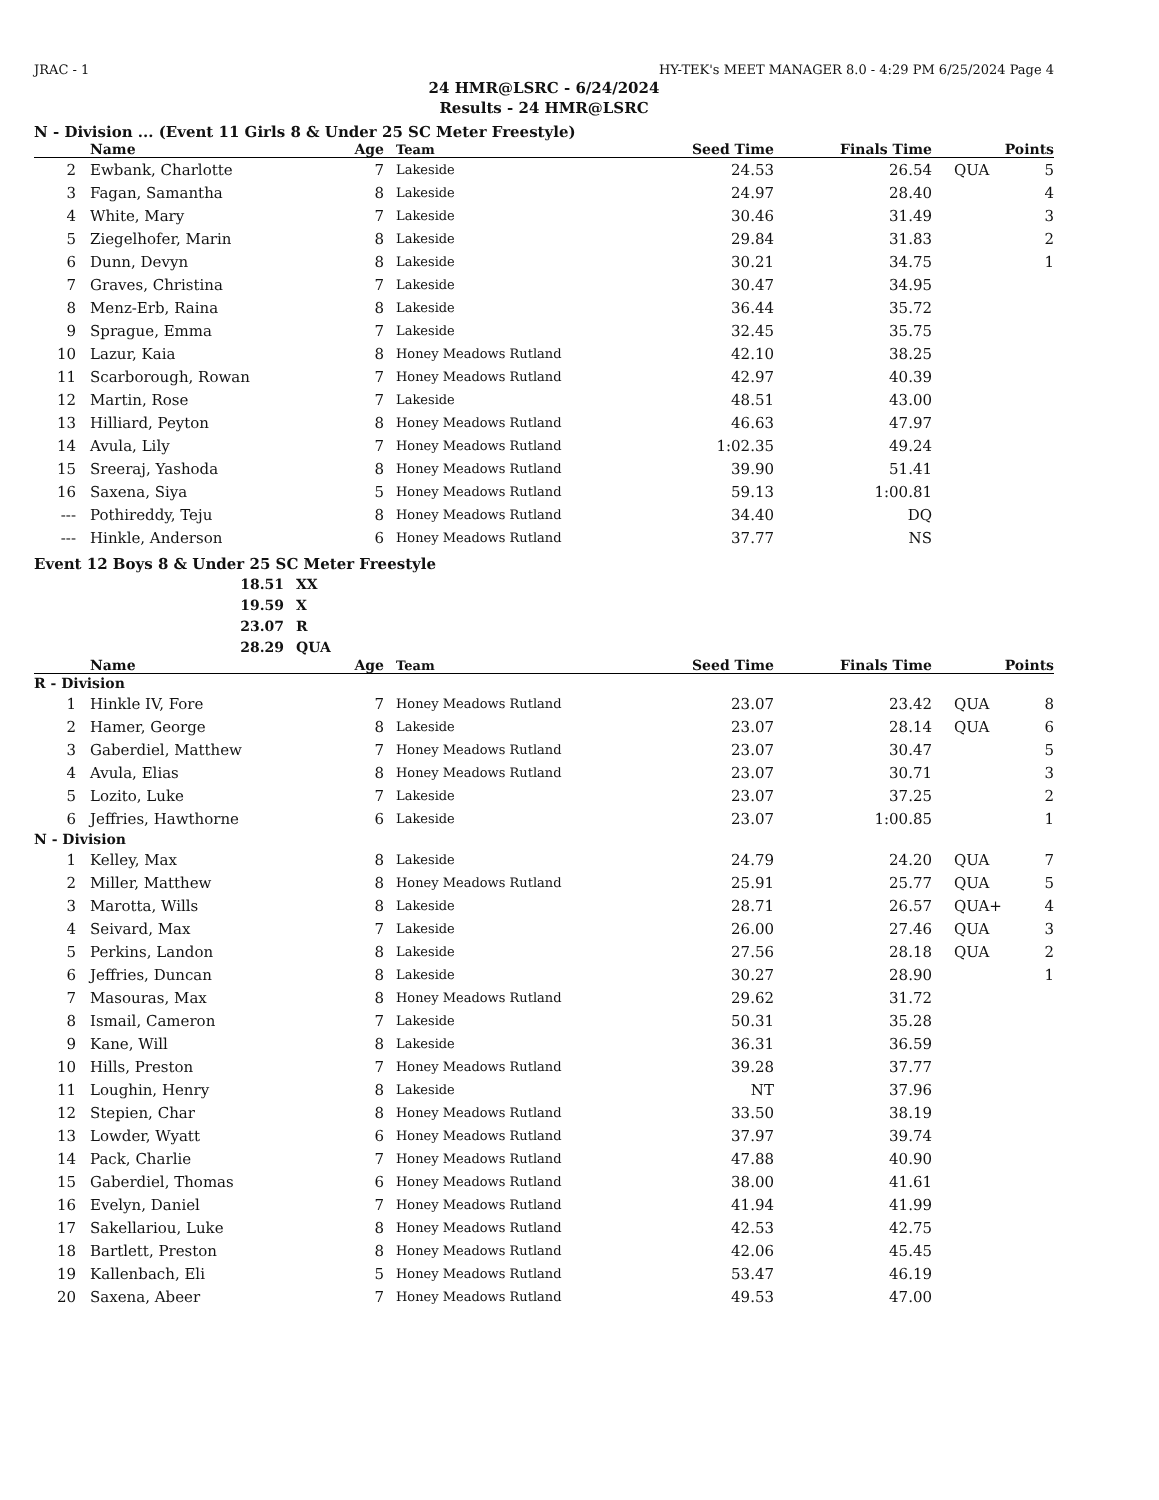JRAC - 1 HY-TEK's MEET MANAGER 8.0 - 4:29 PM 6/25/2024 Page 4
24 HMR@LSRC - 6/24/2024
Results - 24 HMR@LSRC
N - Division ... (Event 11 Girls 8 & Under 25 SC Meter Freestyle)
| | Name | Age | Team | Seed Time | Finals Time | | Points |
| --- | --- | --- | --- | --- | --- | --- | --- |
| 2 | Ewbank, Charlotte | 7 | Lakeside | 24.53 | 26.54 | QUA | 5 |
| 3 | Fagan, Samantha | 8 | Lakeside | 24.97 | 28.40 | | 4 |
| 4 | White, Mary | 7 | Lakeside | 30.46 | 31.49 | | 3 |
| 5 | Ziegelhofer, Marin | 8 | Lakeside | 29.84 | 31.83 | | 2 |
| 6 | Dunn, Devyn | 8 | Lakeside | 30.21 | 34.75 | | 1 |
| 7 | Graves, Christina | 7 | Lakeside | 30.47 | 34.95 | | |
| 8 | Menz-Erb, Raina | 8 | Lakeside | 36.44 | 35.72 | | |
| 9 | Sprague, Emma | 7 | Lakeside | 32.45 | 35.75 | | |
| 10 | Lazur, Kaia | 8 | Honey Meadows Rutland | 42.10 | 38.25 | | |
| 11 | Scarborough, Rowan | 7 | Honey Meadows Rutland | 42.97 | 40.39 | | |
| 12 | Martin, Rose | 7 | Lakeside | 48.51 | 43.00 | | |
| 13 | Hilliard, Peyton | 8 | Honey Meadows Rutland | 46.63 | 47.97 | | |
| 14 | Avula, Lily | 7 | Honey Meadows Rutland | 1:02.35 | 49.24 | | |
| 15 | Sreeraj, Yashoda | 8 | Honey Meadows Rutland | 39.90 | 51.41 | | |
| 16 | Saxena, Siya | 5 | Honey Meadows Rutland | 59.13 | 1:00.81 | | |
| --- | Pothireddy, Teju | 8 | Honey Meadows Rutland | 34.40 | DQ | | |
| --- | Hinkle, Anderson | 6 | Honey Meadows Rutland | 37.77 | NS | | |
Event 12 Boys 8 & Under 25 SC Meter Freestyle
| 18.51 | XX |
| 19.59 | X |
| 23.07 | R |
| 28.29 | QUA |
| | Name | Age | Team | Seed Time | Finals Time | | Points |
| --- | --- | --- | --- | --- | --- | --- | --- |
| R - Division | | | | | | | |
| 1 | Hinkle IV, Fore | 7 | Honey Meadows Rutland | 23.07 | 23.42 | QUA | 8 |
| 2 | Hamer, George | 8 | Lakeside | 23.07 | 28.14 | QUA | 6 |
| 3 | Gaberdiel, Matthew | 7 | Honey Meadows Rutland | 23.07 | 30.47 | | 5 |
| 4 | Avula, Elias | 8 | Honey Meadows Rutland | 23.07 | 30.71 | | 3 |
| 5 | Lozito, Luke | 7 | Lakeside | 23.07 | 37.25 | | 2 |
| 6 | Jeffries, Hawthorne | 6 | Lakeside | 23.07 | 1:00.85 | | 1 |
| N - Division | | | | | | | |
| 1 | Kelley, Max | 8 | Lakeside | 24.79 | 24.20 | QUA | 7 |
| 2 | Miller, Matthew | 8 | Honey Meadows Rutland | 25.91 | 25.77 | QUA | 5 |
| 3 | Marotta, Wills | 8 | Lakeside | 28.71 | 26.57 | QUA+ | 4 |
| 4 | Seivard, Max | 7 | Lakeside | 26.00 | 27.46 | QUA | 3 |
| 5 | Perkins, Landon | 8 | Lakeside | 27.56 | 28.18 | QUA | 2 |
| 6 | Jeffries, Duncan | 8 | Lakeside | 30.27 | 28.90 | | 1 |
| 7 | Masouras, Max | 8 | Honey Meadows Rutland | 29.62 | 31.72 | | |
| 8 | Ismail, Cameron | 7 | Lakeside | 50.31 | 35.28 | | |
| 9 | Kane, Will | 8 | Lakeside | 36.31 | 36.59 | | |
| 10 | Hills, Preston | 7 | Honey Meadows Rutland | 39.28 | 37.77 | | |
| 11 | Loughin, Henry | 8 | Lakeside | NT | 37.96 | | |
| 12 | Stepien, Char | 8 | Honey Meadows Rutland | 33.50 | 38.19 | | |
| 13 | Lowder, Wyatt | 6 | Honey Meadows Rutland | 37.97 | 39.74 | | |
| 14 | Pack, Charlie | 7 | Honey Meadows Rutland | 47.88 | 40.90 | | |
| 15 | Gaberdiel, Thomas | 6 | Honey Meadows Rutland | 38.00 | 41.61 | | |
| 16 | Evelyn, Daniel | 7 | Honey Meadows Rutland | 41.94 | 41.99 | | |
| 17 | Sakellariou, Luke | 8 | Honey Meadows Rutland | 42.53 | 42.75 | | |
| 18 | Bartlett, Preston | 8 | Honey Meadows Rutland | 42.06 | 45.45 | | |
| 19 | Kallenbach, Eli | 5 | Honey Meadows Rutland | 53.47 | 46.19 | | |
| 20 | Saxena, Abeer | 7 | Honey Meadows Rutland | 49.53 | 47.00 | | |